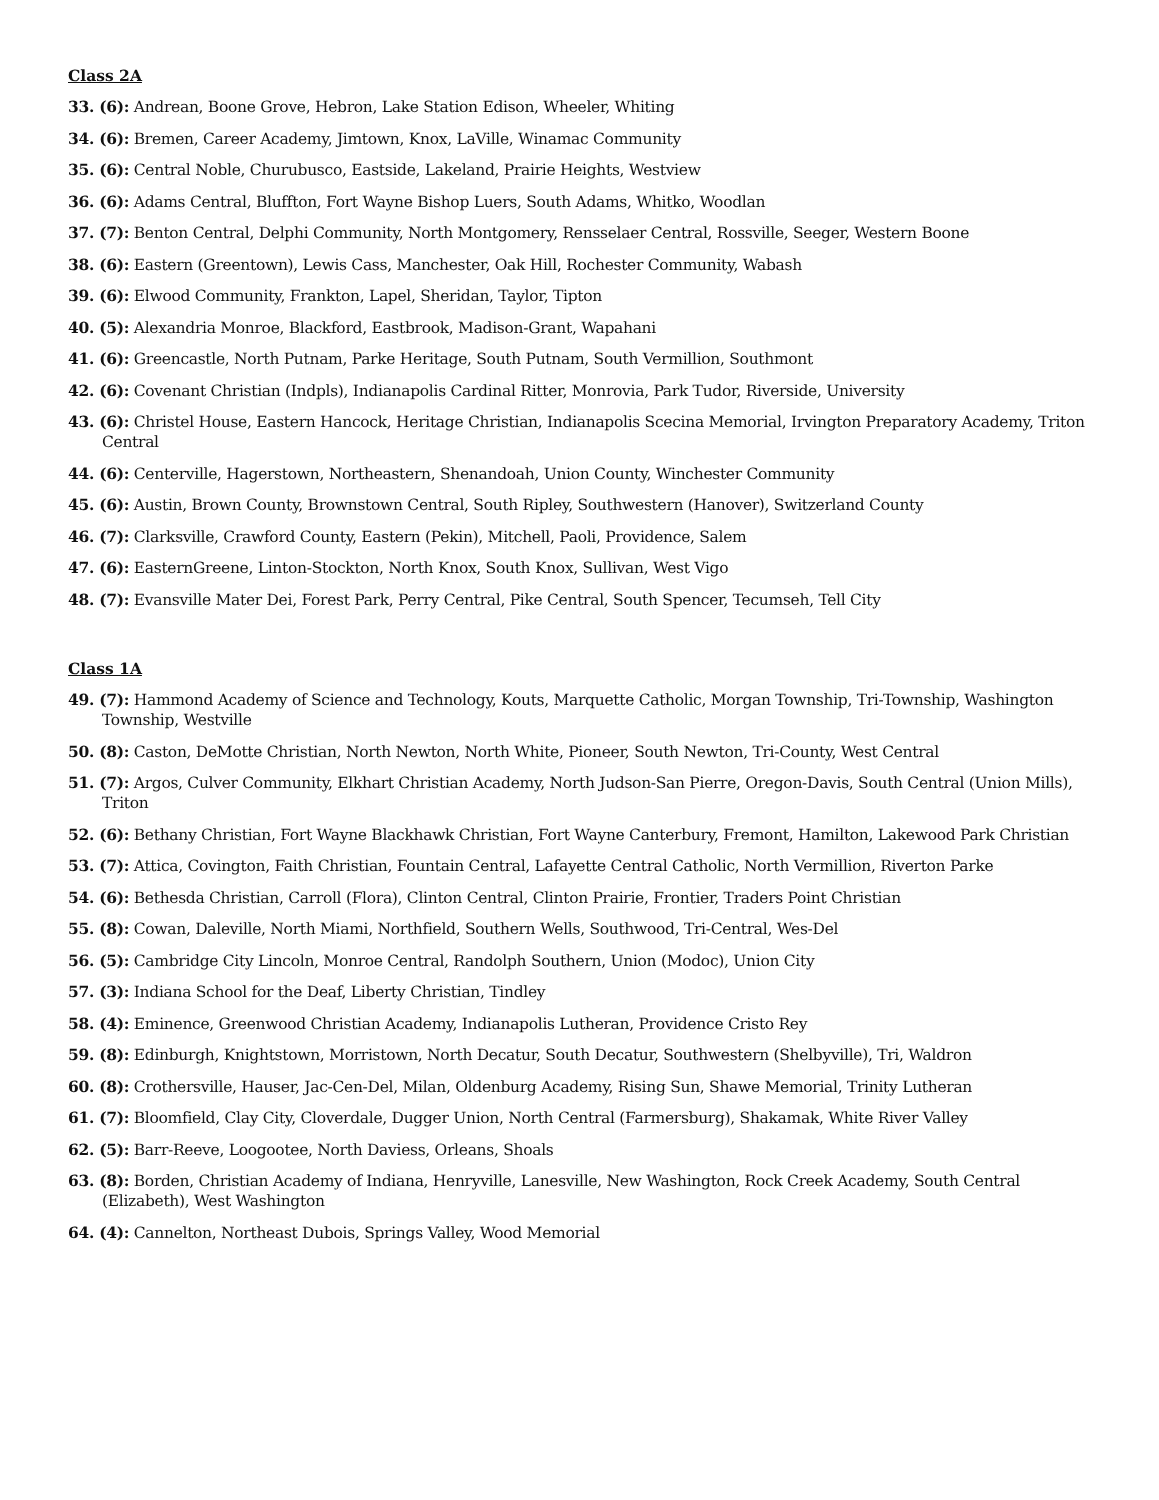Class 2A
33. (6): Andrean, Boone Grove, Hebron, Lake Station Edison, Wheeler, Whiting
34. (6): Bremen, Career Academy, Jimtown, Knox, LaVille, Winamac Community
35. (6): Central Noble, Churubusco, Eastside, Lakeland, Prairie Heights, Westview
36. (6): Adams Central, Bluffton, Fort Wayne Bishop Luers, South Adams, Whitko, Woodlan
37. (7): Benton Central, Delphi Community, North Montgomery, Rensselaer Central, Rossville, Seeger, Western Boone
38. (6): Eastern (Greentown), Lewis Cass, Manchester, Oak Hill, Rochester Community, Wabash
39. (6): Elwood Community, Frankton, Lapel, Sheridan, Taylor, Tipton
40. (5): Alexandria Monroe, Blackford, Eastbrook, Madison-Grant, Wapahani
41. (6): Greencastle, North Putnam, Parke Heritage, South Putnam, South Vermillion, Southmont
42. (6): Covenant Christian (Indpls), Indianapolis Cardinal Ritter, Monrovia, Park Tudor, Riverside, University
43. (6): Christel House, Eastern Hancock, Heritage Christian, Indianapolis Scecina Memorial, Irvington Preparatory Academy, Triton Central
44. (6): Centerville, Hagerstown, Northeastern, Shenandoah, Union County, Winchester Community
45. (6): Austin, Brown County, Brownstown Central, South Ripley, Southwestern (Hanover), Switzerland County
46. (7): Clarksville, Crawford County, Eastern (Pekin), Mitchell, Paoli, Providence, Salem
47. (6): EasternGreene, Linton-Stockton, North Knox, South Knox, Sullivan, West Vigo
48. (7): Evansville Mater Dei, Forest Park, Perry Central, Pike Central, South Spencer, Tecumseh, Tell City
Class 1A
49. (7): Hammond Academy of Science and Technology, Kouts, Marquette Catholic, Morgan Township, Tri-Township, Washington Township, Westville
50. (8): Caston, DeMotte Christian, North Newton, North White, Pioneer, South Newton, Tri-County, West Central
51. (7): Argos, Culver Community, Elkhart Christian Academy, North Judson-San Pierre, Oregon-Davis, South Central (Union Mills), Triton
52. (6): Bethany Christian, Fort Wayne Blackhawk Christian, Fort Wayne Canterbury, Fremont, Hamilton, Lakewood Park Christian
53. (7): Attica, Covington, Faith Christian, Fountain Central, Lafayette Central Catholic, North Vermillion, Riverton Parke
54. (6): Bethesda Christian, Carroll (Flora), Clinton Central, Clinton Prairie, Frontier, Traders Point Christian
55. (8): Cowan, Daleville, North Miami, Northfield, Southern Wells, Southwood, Tri-Central, Wes-Del
56. (5): Cambridge City Lincoln, Monroe Central, Randolph Southern, Union (Modoc), Union City
57. (3): Indiana School for the Deaf, Liberty Christian, Tindley
58. (4): Eminence, Greenwood Christian Academy, Indianapolis Lutheran, Providence Cristo Rey
59. (8): Edinburgh, Knightstown, Morristown, North Decatur, South Decatur, Southwestern (Shelbyville), Tri, Waldron
60. (8): Crothersville, Hauser, Jac-Cen-Del, Milan, Oldenburg Academy, Rising Sun, Shawe Memorial, Trinity Lutheran
61. (7): Bloomfield, Clay City, Cloverdale, Dugger Union, North Central (Farmersburg), Shakamak, White River Valley
62. (5): Barr-Reeve, Loogootee, North Daviess, Orleans, Shoals
63. (8): Borden, Christian Academy of Indiana, Henryville, Lanesville, New Washington, Rock Creek Academy, South Central (Elizabeth), West Washington
64. (4): Cannelton, Northeast Dubois, Springs Valley, Wood Memorial